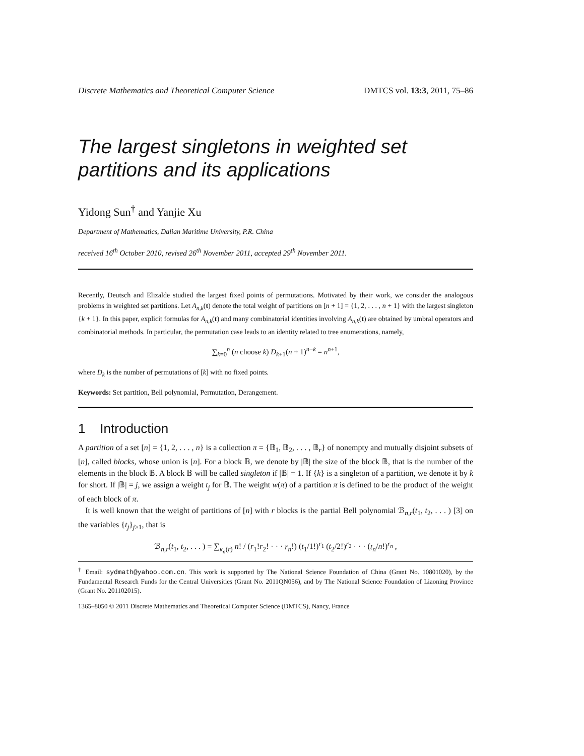Discrete Mathematics and Theoretical Computer Science DMTCS vol. 13:3, 2011, 75–86
The largest singletons in weighted set partitions and its applications
Yidong Sun<sup>†</sup> and Yanjie Xu
Department of Mathematics, Dalian Maritime University, P.R. China
received 16<sup>th</sup> October 2010, revised 26<sup>th</sup> November 2011, accepted 29<sup>th</sup> November 2011.
Recently, Deutsch and Elizalde studied the largest fixed points of permutations. Motivated by their work, we consider the analogous problems in weighted set partitions. Let A<sub>n,k</sub>(t) denote the total weight of partitions on [n + 1] = {1, 2, . . . , n + 1} with the largest singleton {k + 1}. In this paper, explicit formulas for A<sub>n,k</sub>(t) and many combinatorial identities involving A<sub>n,k</sub>(t) are obtained by umbral operators and combinatorial methods. In particular, the permutation case leads to an identity related to tree enumerations, namely,
∑<sub>k=0</sub><sup>n</sup> (n choose k) D<sub>k+1</sub>(n + 1)<sup>n−k</sup> = n<sup>n+1</sup>,
where D<sub>k</sub> is the number of permutations of [k] with no fixed points.
Keywords: Set partition, Bell polynomial, Permutation, Derangement.
1 Introduction
A partition of a set [n] = {1, 2, . . . , n} is a collection π = {𝔹<sub>1</sub>, 𝔹<sub>2</sub>, . . . , 𝔹<sub>r</sub>} of nonempty and mutually disjoint subsets of [n], called blocks, whose union is [n]. For a block 𝔹, we denote by |𝔹| the size of the block 𝔹, that is the number of the elements in the block 𝔹. A block 𝔹 will be called singleton if |𝔹| = 1. If {k} is a singleton of a partition, we denote it by k for short. If |𝔹| = j, we assign a weight t<sub>j</sub> for 𝔹. The weight w(π) of a partition π is defined to be the product of the weight of each block of π.
It is well known that the weight of partitions of [n] with r blocks is the partial Bell polynomial ℬ<sub>n,r</sub>(t<sub>1</sub>, t<sub>2</sub>, . . . ) [3] on the variables {t<sub>j</sub>}<sub>j≥1</sub>, that is
ℬ<sub>n,r</sub>(t<sub>1</sub>, t<sub>2</sub>, . . . ) = ∑<sub>κ<sub>n</sub>(r)</sub> n! / (r<sub>1</sub>!r<sub>2</sub>! · · · r<sub>n</sub>!) (t<sub>1</sub>/1!)<sup>r<sub>1</sub></sup> (t<sub>2</sub>/2!)<sup>r<sub>2</sub></sup> · · · (t<sub>n</sub>/n!)<sup>r<sub>n</sub></sup> ,
<sup>†</sup> Email: sydmath@yahoo.com.cn. This work is supported by The National Science Foundation of China (Grant No. 10801020), by the Fundamental Research Funds for the Central Universities (Grant No. 2011QN056), and by The National Science Foundation of Liaoning Province (Grant No. 201102015).
1365–8050 © 2011 Discrete Mathematics and Theoretical Computer Science (DMTCS), Nancy, France